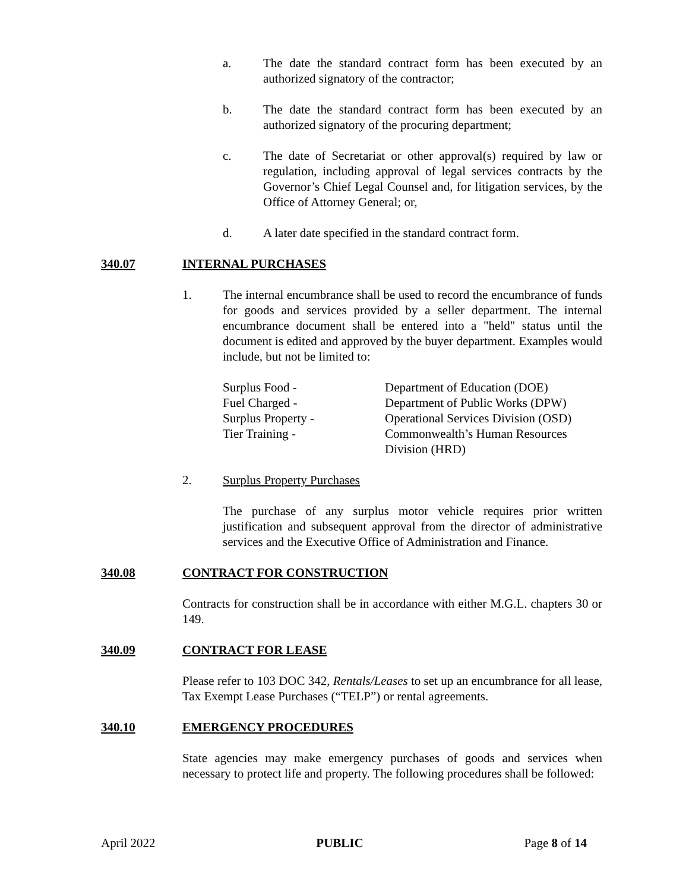a. The date the standard contract form has been executed by an authorized signatory of the contractor;
b. The date the standard contract form has been executed by an authorized signatory of the procuring department;
c. The date of Secretariat or other approval(s) required by law or regulation, including approval of legal services contracts by the Governor’s Chief Legal Counsel and, for litigation services, by the Office of Attorney General; or,
d. A later date specified in the standard contract form.
340.07 INTERNAL PURCHASES
1. The internal encumbrance shall be used to record the encumbrance of funds for goods and services provided by a seller department. The internal encumbrance document shall be entered into a "held" status until the document is edited and approved by the buyer department. Examples would include, but not be limited to:
Surplus Food -
Department of Education (DOE)
Fuel Charged -
Department of Public Works (DPW)
Surplus Property -
Operational Services Division (OSD)
Tier Training -
Commonwealth’s Human Resources
Division (HRD)
2. Surplus Property Purchases
The purchase of any surplus motor vehicle requires prior written justification and subsequent approval from the director of administrative services and the Executive Office of Administration and Finance.
340.08 CONTRACT FOR CONSTRUCTION
Contracts for construction shall be in accordance with either M.G.L. chapters 30 or 149.
340.09 CONTRACT FOR LEASE
Please refer to 103 DOC 342, Rentals/Leases to set up an encumbrance for all lease, Tax Exempt Lease Purchases (“TELP”) or rental agreements.
340.10 EMERGENCY PROCEDURES
State agencies may make emergency purchases of goods and services when necessary to protect life and property. The following procedures shall be followed:
April 2022 PUBLIC Page 8 of 14